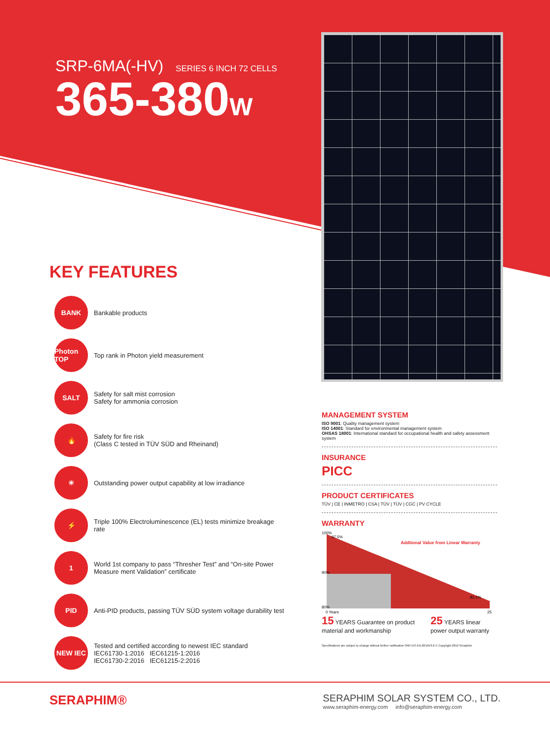SRP-6MA(-HV) SERIES 6 INCH 72 CELLS
365-380W
KEY FEATURES
BANK
Bankable products
Photon TOP
Top rank in Photon yield measurement
SALT
Safety for salt mist corrosion
Safety for ammonia corrosion
🔥
Safety for fire risk
(Class C tested in TÜV SÜD and Rheinand)
☀
Outstanding power output capability at low irradiance
⚡
Triple 100% Electroluminescence (EL) tests minimize breakage rate
1
World 1st company to pass “Thresher Test” and “On-site Power Measure ment Validation” certificate
PID
Anti-PID products, passing TÜV SÜD system voltage durability test
NEW IEC
Tested and certified according to newest IEC standard
IEC61730-1:2016 IEC61215-1:2016
IEC61730-2:2016 IEC61215-2:2016
MANAGEMENT SYSTEM
ISO 9001: Quality management system
ISO 14001: Standard for environmental management system
OHSAS 18001: International standard for occupational health and safety assessment system
INSURANCE
PICC
PRODUCT CERTIFICATES
TÜV | CE | INMETRO | CSA | TÜV | TÜV | CGC | PV CYCLE
WARRANTY
100%
90%
80%
97.5%
83.1%
Addtional Value from Linear Warranty
0 Years
25
15 YEARS Guarantee on product material and workmanship
25 YEARS linear power output warranty
Specifications are subject to change without further notification SRP-DS-EN-2019V3.0 © Copyright 2019 Seraphim
SERAPHIM®
SERAPHIM SOLAR SYSTEM CO., LTD.
www.seraphim-energy.com info@seraphim-energy.com